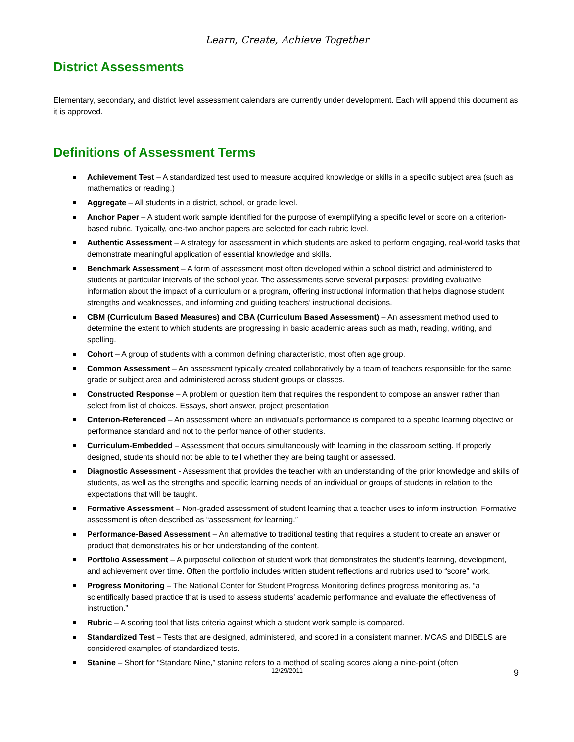Learn, Create, Achieve Together
District Assessments
Elementary, secondary, and district level assessment calendars are currently under development. Each will append this document as it is approved.
Definitions of Assessment Terms
Achievement Test – A standardized test used to measure acquired knowledge or skills in a specific subject area (such as mathematics or reading.)
Aggregate – All students in a district, school, or grade level.
Anchor Paper – A student work sample identified for the purpose of exemplifying a specific level or score on a criterion-based rubric. Typically, one-two anchor papers are selected for each rubric level.
Authentic Assessment – A strategy for assessment in which students are asked to perform engaging, real-world tasks that demonstrate meaningful application of essential knowledge and skills.
Benchmark Assessment – A form of assessment most often developed within a school district and administered to students at particular intervals of the school year. The assessments serve several purposes: providing evaluative information about the impact of a curriculum or a program, offering instructional information that helps diagnose student strengths and weaknesses, and informing and guiding teachers’ instructional decisions.
CBM (Curriculum Based Measures) and CBA (Curriculum Based Assessment) – An assessment method used to determine the extent to which students are progressing in basic academic areas such as math, reading, writing, and spelling.
Cohort – A group of students with a common defining characteristic, most often age group.
Common Assessment – An assessment typically created collaboratively by a team of teachers responsible for the same grade or subject area and administered across student groups or classes.
Constructed Response – A problem or question item that requires the respondent to compose an answer rather than select from list of choices. Essays, short answer, project presentation
Criterion-Referenced – An assessment where an individual's performance is compared to a specific learning objective or performance standard and not to the performance of other students.
Curriculum-Embedded – Assessment that occurs simultaneously with learning in the classroom setting. If properly designed, students should not be able to tell whether they are being taught or assessed.
Diagnostic Assessment - Assessment that provides the teacher with an understanding of the prior knowledge and skills of students, as well as the strengths and specific learning needs of an individual or groups of students in relation to the expectations that will be taught.
Formative Assessment – Non-graded assessment of student learning that a teacher uses to inform instruction. Formative assessment is often described as “assessment for learning.”
Performance-Based Assessment – An alternative to traditional testing that requires a student to create an answer or product that demonstrates his or her understanding of the content.
Portfolio Assessment – A purposeful collection of student work that demonstrates the student’s learning, development, and achievement over time. Often the portfolio includes written student reflections and rubrics used to “score” work.
Progress Monitoring – The National Center for Student Progress Monitoring defines progress monitoring as, “a scientifically based practice that is used to assess students’ academic performance and evaluate the effectiveness of instruction.”
Rubric – A scoring tool that lists criteria against which a student work sample is compared.
Standardized Test – Tests that are designed, administered, and scored in a consistent manner. MCAS and DIBELS are considered examples of standardized tests.
Stanine – Short for “Standard Nine,” stanine refers to a method of scaling scores along a nine-point (often
12/29/2011 9